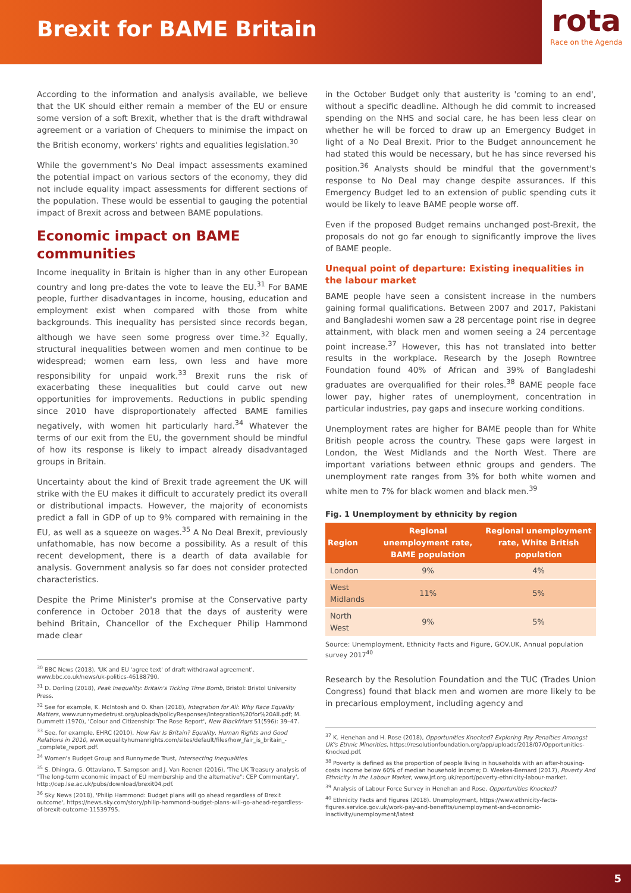Brexit for BAME Britain
rota
Race on the Agenda
According to the information and analysis available, we believe that the UK should either remain a member of the EU or ensure some version of a soft Brexit, whether that is the draft withdrawal agreement or a variation of Chequers to minimise the impact on the British economy, workers' rights and equalities legislation.<sup>30</sup>
While the government's No Deal impact assessments examined the potential impact on various sectors of the economy, they did not include equality impact assessments for different sections of the population. These would be essential to gauging the potential impact of Brexit across and between BAME populations.
Economic impact on BAME communities
Income inequality in Britain is higher than in any other European country and long pre-dates the vote to leave the EU.<sup>31</sup> For BAME people, further disadvantages in income, housing, education and employment exist when compared with those from white backgrounds. This inequality has persisted since records began, although we have seen some progress over time.<sup>32</sup> Equally, structural inequalities between women and men continue to be widespread; women earn less, own less and have more responsibility for unpaid work.<sup>33</sup> Brexit runs the risk of exacerbating these inequalities but could carve out new opportunities for improvements. Reductions in public spending since 2010 have disproportionately affected BAME families negatively, with women hit particularly hard.<sup>34</sup> Whatever the terms of our exit from the EU, the government should be mindful of how its response is likely to impact already disadvantaged groups in Britain.
Uncertainty about the kind of Brexit trade agreement the UK will strike with the EU makes it difficult to accurately predict its overall or distributional impacts. However, the majority of economists predict a fall in GDP of up to 9% compared with remaining in the EU, as well as a squeeze on wages.<sup>35</sup> A No Deal Brexit, previously unfathomable, has now become a possibility. As a result of this recent development, there is a dearth of data available for analysis. Government analysis so far does not consider protected characteristics.
Despite the Prime Minister's promise at the Conservative party conference in October 2018 that the days of austerity were behind Britain, Chancellor of the Exchequer Philip Hammond made clear
<sup>30</sup> BBC News (2018), 'UK and EU 'agree text' of draft withdrawal agreement', www.bbc.co.uk/news/uk-politics-46188790.
<sup>31</sup> D. Dorling (2018), Peak Inequality: Britain's Ticking Time Bomb, Bristol: Bristol University Press.
<sup>32</sup> See for example, K. McIntosh and O. Khan (2018), Integration for All: Why Race Equality Matters, www.runnymedetrust.org/uploads/policyResponses/Integration%20for%20All.pdf; M. Dummett (1970), 'Colour and Citizenship: The Rose Report', New Blackfriars 51(596): 39–47.
<sup>33</sup> See, for example, EHRC (2010), How Fair Is Britain? Equality, Human Rights and Good Relations in 2010, www.equalityhumanrights.com/sites/default/files/how_fair_is_britain_-_complete_report.pdf.
<sup>34</sup> Women's Budget Group and Runnymede Trust, Intersecting Inequalities.
<sup>35</sup> S. Dhingra, G. Ottaviano, T. Sampson and J. Van Reenen (2016), 'The UK Treasury analysis of "The long-term economic impact of EU membership and the alternative": CEP Commentary', http://cep.lse.ac.uk/pubs/download/brexit04.pdf.
<sup>36</sup> Sky News (2018), 'Philip Hammond: Budget plans will go ahead regardless of Brexit outcome', https://news.sky.com/story/philip-hammond-budget-plans-will-go-ahead-regardless-of-brexit-outcome-11539795.
in the October Budget only that austerity is 'coming to an end', without a specific deadline. Although he did commit to increased spending on the NHS and social care, he has been less clear on whether he will be forced to draw up an Emergency Budget in light of a No Deal Brexit. Prior to the Budget announcement he had stated this would be necessary, but he has since reversed his position.<sup>36</sup> Analysts should be mindful that the government's response to No Deal may change despite assurances. If this Emergency Budget led to an extension of public spending cuts it would be likely to leave BAME people worse off.
Even if the proposed Budget remains unchanged post-Brexit, the proposals do not go far enough to significantly improve the lives of BAME people.
Unequal point of departure: Existing inequalities in the labour market
BAME people have seen a consistent increase in the numbers gaining formal qualifications. Between 2007 and 2017, Pakistani and Bangladeshi women saw a 28 percentage point rise in degree attainment, with black men and women seeing a 24 percentage point increase.<sup>37</sup> However, this has not translated into better results in the workplace. Research by the Joseph Rowntree Foundation found 40% of African and 39% of Bangladeshi graduates are overqualified for their roles.<sup>38</sup> BAME people face lower pay, higher rates of unemployment, concentration in particular industries, pay gaps and insecure working conditions.
Unemployment rates are higher for BAME people than for White British people across the country. These gaps were largest in London, the West Midlands and the North West. There are important variations between ethnic groups and genders. The unemployment rate ranges from 3% for both white women and white men to 7% for black women and black men.<sup>39</sup>
Fig. 1 Unemployment by ethnicity by region
| Region | Regional unemployment rate, BAME population | Regional unemployment rate, White British population |
| --- | --- | --- |
| London | 9% | 4% |
| West Midlands | 11% | 5% |
| North West | 9% | 5% |
Source: Unemployment, Ethnicity Facts and Figure, GOV.UK, Annual population survey 2017<sup>40</sup>
Research by the Resolution Foundation and the TUC (Trades Union Congress) found that black men and women are more likely to be in precarious employment, including agency and
<sup>37</sup> K. Henehan and H. Rose (2018), Opportunities Knocked? Exploring Pay Penalties Amongst UK's Ethnic Minorities, https://resolutionfoundation.org/app/uploads/2018/07/Opportunities-Knocked.pdf.
<sup>38</sup> Poverty is defined as the proportion of people living in households with an after-housing-costs income below 60% of median household income; D. Weekes-Bernard (2017), Poverty And Ethnicity in the Labour Market, www.jrf.org.uk/report/poverty-ethnicity-labour-market.
<sup>39</sup> Analysis of Labour Force Survey in Henehan and Rose, Opportunities Knocked?
<sup>40</sup> Ethnicity Facts and Figures (2018). Unemployment, https://www.ethnicity-facts-figures.service.gov.uk/work-pay-and-benefits/unemployment-and-economic-inactivity/unemployment/latest
5